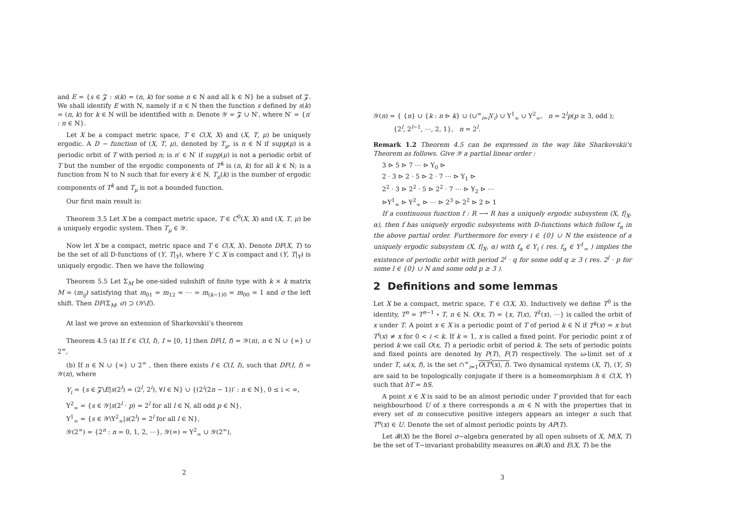and E = {s ∈ 𝓩 : s(k) = (n, k) for some n ∈ N and all k ∈ N} be a subset of 𝓩. We shall identify E with N, namely if n ∈ N then the function s defined by s(k) = (n, k) for k ∈ N will be identified with n. Denote 𝒴 = 𝓩 ∪ N′, where N′ = {n′ : n ∈ N}.
Let X be a compact metric space, T ∈ C(X, X) and (X, T, μ) be uniquely ergodic. A D − function of (X, T, μ), denoted by T<sub>μ</sub>, is n ∈ N if supp(μ) is a periodic orbit of T with period n; is n′ ∈ N′ if supp(μ) is not a periodic orbit of T but the number of the ergodic components of T<sup>k</sup> is (n, k) for all k ∈ N; is a function from N to N such that for every k ∈ N, T<sub>μ</sub>(k) is the number of ergodic components of T<sup>k</sup> and T<sub>μ</sub> is not a bounded function.
Our first main result is:
Theorem 3.5 Let X be a compact metric space, T ∈ C<sup>0</sup>(X, X) and (X, T, μ) be a uniquely ergodic system. Then T<sub>μ</sub> ∈ 𝒴.
Now let X be a compact, metric space and T ∈ C(X, X). Denote DF(X, T) to be the set of all D-functions of (Y, T|<sub>Y</sub>), where Y ⊂ X is compact and (Y, T|<sub>Y</sub>) is uniquely ergodic. Then we have the following
Theorem 5.5 Let Σ<sub>M</sub> be one-sided subshift of finite type with k × k matrix M = (m<sub>ij</sub>) satisfying that m<sub>01</sub> = m<sub>12</sub> = ⋯ = m<sub>(k−1)0</sub> = m<sub>00</sub> = 1 and σ the left shift. Then DF(Σ<sub>M</sub>, σ) ⊃ (𝒴\E).
At last we prove an extension of Sharkovskii's theorem
Theorem 4.5 (a) If f ∈ C(I, I), I = [0, 1] then DF(I, f) = 𝒴(n), n ∈ N ∪ {∞} ∪ 2<sup>∞</sup>,
(b) If n ∈ N ∪ {∞} ∪ 2<sup>∞</sup> , then there exists f ∈ C(I, I), such that DF(I, f) = 𝒴(n), where
Y<sub>i</sub> = {s ∈ 𝓩\E|s(2<sup>l</sup>) = (2<sup>l</sup>, 2<sup>i</sup>), ∀l ∈ N} ∪ {(2<sup>i</sup>(2n − 1))′ : n ∈ N}, 0 ≤ i < ∞,
Y<sup>2</sup><sub>∞</sub> = {s ∈ 𝒴|s(2<sup>l</sup> · p) = 2<sup>l</sup> for all l ∈ N, all odd p ∈ N},
Y<sup>1</sup><sub>∞</sub> = {s ∈ 𝒴\Y<sup>2</sup><sub>∞</sub>|s(2<sup>l</sup>) = 2<sup>l</sup> for all l ∈ N},
𝒴(2<sup>∞</sup>) = {2<sup>n</sup> : n = 0, 1, 2, ⋯}, 𝒴(∞) = Y<sup>2</sup><sub>∞</sub> ∪ 𝒴(2<sup>∞</sup>),
2
𝒴(n) = { {n} ∪ {k : n ⊳ k} ∪ (∪<sup>∞</sup><sub>i=l</sub>Y<sub>i</sub>) ∪ Y<sup>1</sup><sub>∞</sub> ∪ Y<sup>2</sup><sub>∞</sub>, n = 2<sup>l</sup>p(p ≥ 3, odd );
{2<sup>l</sup>, 2<sup>l−1</sup>, ⋯, 2, 1}, n = 2<sup>l</sup>.
Remark 1.2 Theorem 4.5 can be expressed in the way like Sharkovskii's Theorem as follows. Give 𝒴 a partial linear order :
3 ⊳ 5 ⊳ 7 ⋯ ⊳ Y<sub>0</sub> ⊳
2 · 3 ⊳ 2 · 5 ⊳ 2 · 7 ⋯ ⊳ Y<sub>1</sub> ⊳
2<sup>2</sup> · 3 ⊳ 2<sup>2</sup> · 5 ⊳ 2<sup>2</sup> · 7 ⋯ ⊳ Y<sub>2</sub> ⊳ ⋯
⊳Y<sup>1</sup><sub>∞</sub> ⊳ Y<sup>2</sup><sub>∞</sub> ⊳ ⋯ ⊳ 2<sup>3</sup> ⊳ 2<sup>2</sup> ⊳ 2 ⊳ 1
If a continuous function f : R ⟶ R has a uniquely ergodic subsystem (X, f|<sub>X</sub>, α), then f has uniquely ergodic subsystems with D-functions which follow f<sub>α</sub> in the above partial order. Furthermore for every i ∈ {0} ∪ N the existence of a uniquely ergodic subsystem (X, f|<sub>X</sub>, α) with f<sub>α</sub> ∈ Y<sub>i</sub> ( res. f<sub>α</sub> ∈ Y<sup>1</sup><sub>∞</sub> ) implies the existence of periodic orbit with period 2<sup>i</sup> · q for some odd q ≥ 3 ( res. 2<sup>l</sup> · p for some l ∈ {0} ∪ N and some odd p ≥ 3 ).
2 Definitions and some lemmas
Let X be a compact, metric space, T ∈ C(X, X). Inductively we define T<sup>0</sup> is the identity, T<sup>n</sup> = T<sup>n−1</sup> ∘ T, n ∈ N. O(x, T) = {x, T(x), T<sup>2</sup>(x), ⋯} is called the orbit of x under T. A point x ∈ X is a periodic point of T of period k ∈ N if T<sup>k</sup>(x) = x but T<sup>i</sup>(x) ≠ x for 0 < i < k. If k = 1, x is called a fixed point. For periodic point x of period k we call O(x, T) a periodic orbit of period k. The sets of periodic points and fixed points are denoted by P(T), F(T) respectively. The ω-limit set of x under T, ω(x, f), is the set ∩<sup>∞</sup><sub>i=1</sub>O(T<sup>i</sup>(x), f). Two dynamical systems (X, T), (Y, S) are said to be topologically conjugate if there is a homeomorphism h ∈ C(X, Y) such that hT = hS.
A point x ∈ X is said to be an almost periodic under T provided that for each neighbourhood U of x there corresponds a m ∈ N with the properties that in every set of m consecutive positive integers appears an integer n such that T<sup>n</sup>(x) ∈ U. Denote the set of almost periodic points by AP(T).
Let 𝓑(X) be the Borel σ−algebra generated by all open subsets of X, M(X, T) be the set of T−invariant probability measures on 𝓑(X) and E(X, T) be the
3